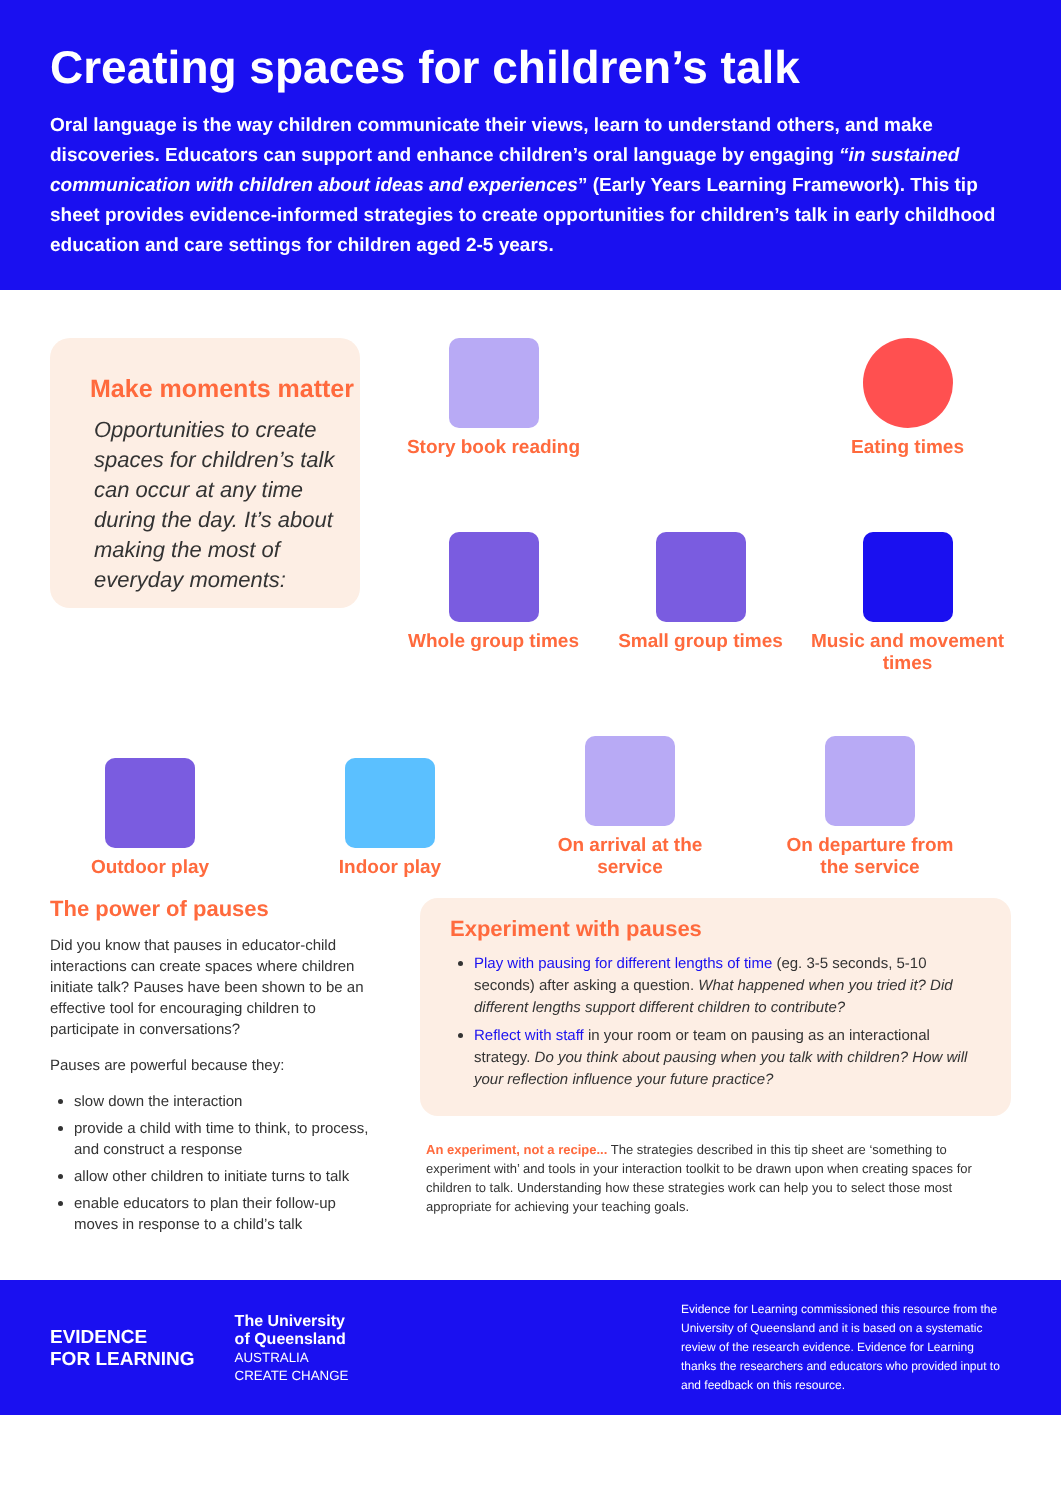Creating spaces for children’s talk
Oral language is the way children communicate their views, learn to understand others, and make discoveries. Educators can support and enhance children’s oral language by engaging “in sustained communication with children about ideas and experiences” (Early Years Learning Framework). This tip sheet provides evidence-informed strategies to create opportunities for children’s talk in early childhood education and care settings for children aged 2-5 years.
Make moments matter
Opportunities to create spaces for children’s talk can occur at any time during the day. It’s about making the most of everyday moments:
Story book reading
Eating times
Whole group times
Small group times
Music and movement times
Outdoor play
Indoor play
On arrival at the service
On departure from the service
The power of pauses
Did you know that pauses in educator-child interactions can create spaces where children initiate talk? Pauses have been shown to be an effective tool for encouraging children to participate in conversations?
Pauses are powerful because they:
slow down the interaction
provide a child with time to think, to process, and construct a response
allow other children to initiate turns to talk
enable educators to plan their follow-up moves in response to a child’s talk
Experiment with pauses
Play with pausing for different lengths of time (eg. 3-5 seconds, 5-10 seconds) after asking a question. What happened when you tried it? Did different lengths support different children to contribute?
Reflect with staff in your room or team on pausing as an interactional strategy. Do you think about pausing when you talk with children? How will your reflection influence your future practice?
An experiment, not a recipe... The strategies described in this tip sheet are ‘something to experiment with’ and tools in your interaction toolkit to be drawn upon when creating spaces for children to talk. Understanding how these strategies work can help you to select those most appropriate for achieving your teaching goals.
EVIDENCE
FOR LEARNING
The University
of Queensland
AUSTRALIA
CREATE CHANGE
Evidence for Learning commissioned this resource from the University of Queensland and it is based on a systematic review of the research evidence. Evidence for Learning thanks the researchers and educators who provided input to and feedback on this resource.